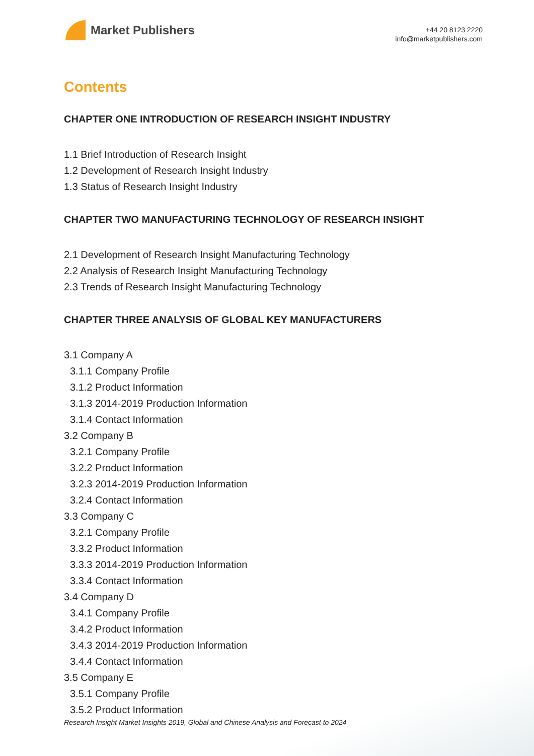Market Publishers
+44 20 8123 2220
info@marketpublishers.com
Contents
CHAPTER ONE INTRODUCTION OF RESEARCH INSIGHT INDUSTRY
1.1 Brief Introduction of Research Insight
1.2 Development of Research Insight Industry
1.3 Status of Research Insight Industry
CHAPTER TWO MANUFACTURING TECHNOLOGY OF RESEARCH INSIGHT
2.1 Development of Research Insight Manufacturing Technology
2.2 Analysis of Research Insight Manufacturing Technology
2.3 Trends of Research Insight Manufacturing Technology
CHAPTER THREE ANALYSIS OF GLOBAL KEY MANUFACTURERS
3.1 Company A
3.1.1 Company Profile
3.1.2 Product Information
3.1.3 2014-2019 Production Information
3.1.4 Contact Information
3.2 Company B
3.2.1 Company Profile
3.2.2 Product Information
3.2.3 2014-2019 Production Information
3.2.4 Contact Information
3.3 Company C
3.2.1 Company Profile
3.3.2 Product Information
3.3.3 2014-2019 Production Information
3.3.4 Contact Information
3.4 Company D
3.4.1 Company Profile
3.4.2 Product Information
3.4.3 2014-2019 Production Information
3.4.4 Contact Information
3.5 Company E
3.5.1 Company Profile
3.5.2 Product Information
Research Insight Market Insights 2019, Global and Chinese Analysis and Forecast to 2024